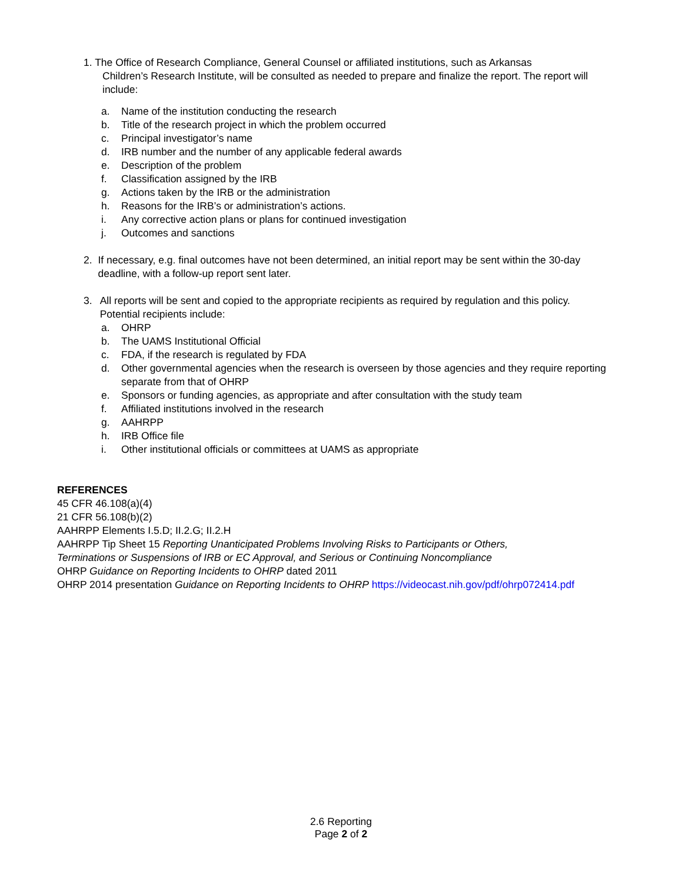1. The Office of Research Compliance, General Counsel or affiliated institutions, such as Arkansas
Children’s Research Institute, will be consulted as needed to prepare and finalize the report. The report will include:
a. Name of the institution conducting the research
b. Title of the research project in which the problem occurred
c. Principal investigator’s name
d. IRB number and the number of any applicable federal awards
e. Description of the problem
f. Classification assigned by the IRB
g. Actions taken by the IRB or the administration
h. Reasons for the IRB’s or administration’s actions.
i. Any corrective action plans or plans for continued investigation
j. Outcomes and sanctions
2. If necessary, e.g. final outcomes have not been determined, an initial report may be sent within the 30-day deadline, with a follow-up report sent later.
3. All reports will be sent and copied to the appropriate recipients as required by regulation and this policy. Potential recipients include:
a. OHRP
b. The UAMS Institutional Official
c. FDA, if the research is regulated by FDA
d. Other governmental agencies when the research is overseen by those agencies and they require reporting separate from that of OHRP
e. Sponsors or funding agencies, as appropriate and after consultation with the study team
f. Affiliated institutions involved in the research
g. AAHRPP
h. IRB Office file
i. Other institutional officials or committees at UAMS as appropriate
REFERENCES
45 CFR 46.108(a)(4)
21 CFR 56.108(b)(2)
AAHRPP Elements I.5.D; II.2.G; II.2.H
AAHRPP Tip Sheet 15 Reporting Unanticipated Problems Involving Risks to Participants or Others,
Terminations or Suspensions of IRB or EC Approval, and Serious or Continuing Noncompliance
OHRP Guidance on Reporting Incidents to OHRP dated 2011
OHRP 2014 presentation Guidance on Reporting Incidents to OHRP https://videocast.nih.gov/pdf/ohrp072414.pdf
2.6 Reporting
Page 2 of 2